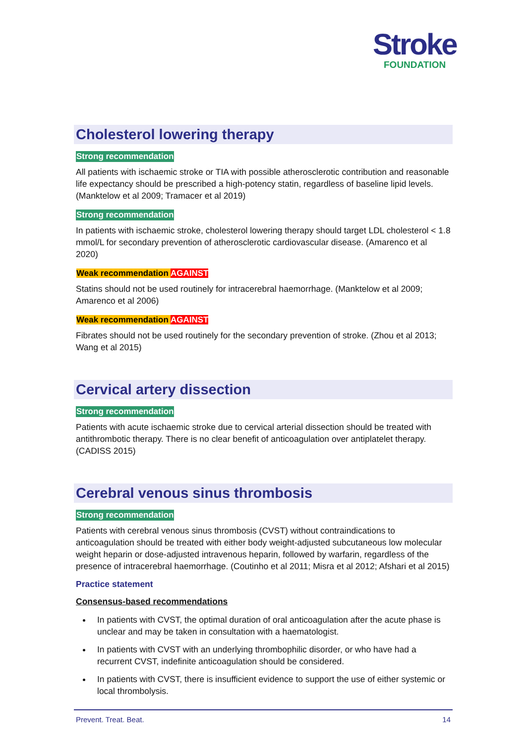Stroke
FOUNDATION
Cholesterol lowering therapy
Strong recommendation
All patients with ischaemic stroke or TIA with possible atherosclerotic contribution and reasonable life expectancy should be prescribed a high-potency statin, regardless of baseline lipid levels. (Manktelow et al 2009; Tramacer et al 2019)
Strong recommendation
In patients with ischaemic stroke, cholesterol lowering therapy should target LDL cholesterol < 1.8 mmol/L for secondary prevention of atherosclerotic cardiovascular disease. (Amarenco et al 2020)
Weak recommendation AGAINST
Statins should not be used routinely for intracerebral haemorrhage. (Manktelow et al 2009; Amarenco et al 2006)
Weak recommendation AGAINST
Fibrates should not be used routinely for the secondary prevention of stroke. (Zhou et al 2013; Wang et al 2015)
Cervical artery dissection
Strong recommendation
Patients with acute ischaemic stroke due to cervical arterial dissection should be treated with antithrombotic therapy. There is no clear benefit of anticoagulation over antiplatelet therapy. (CADISS 2015)
Cerebral venous sinus thrombosis
Strong recommendation
Patients with cerebral venous sinus thrombosis (CVST) without contraindications to anticoagulation should be treated with either body weight-adjusted subcutaneous low molecular weight heparin or dose-adjusted intravenous heparin, followed by warfarin, regardless of the presence of intracerebral haemorrhage. (Coutinho et al 2011; Misra et al 2012; Afshari et al 2015)
Practice statement
Consensus-based recommendations
In patients with CVST, the optimal duration of oral anticoagulation after the acute phase is unclear and may be taken in consultation with a haematologist.
In patients with CVST with an underlying thrombophilic disorder, or who have had a recurrent CVST, indefinite anticoagulation should be considered.
In patients with CVST, there is insufficient evidence to support the use of either systemic or local thrombolysis.
Prevent. Treat. Beat. 14